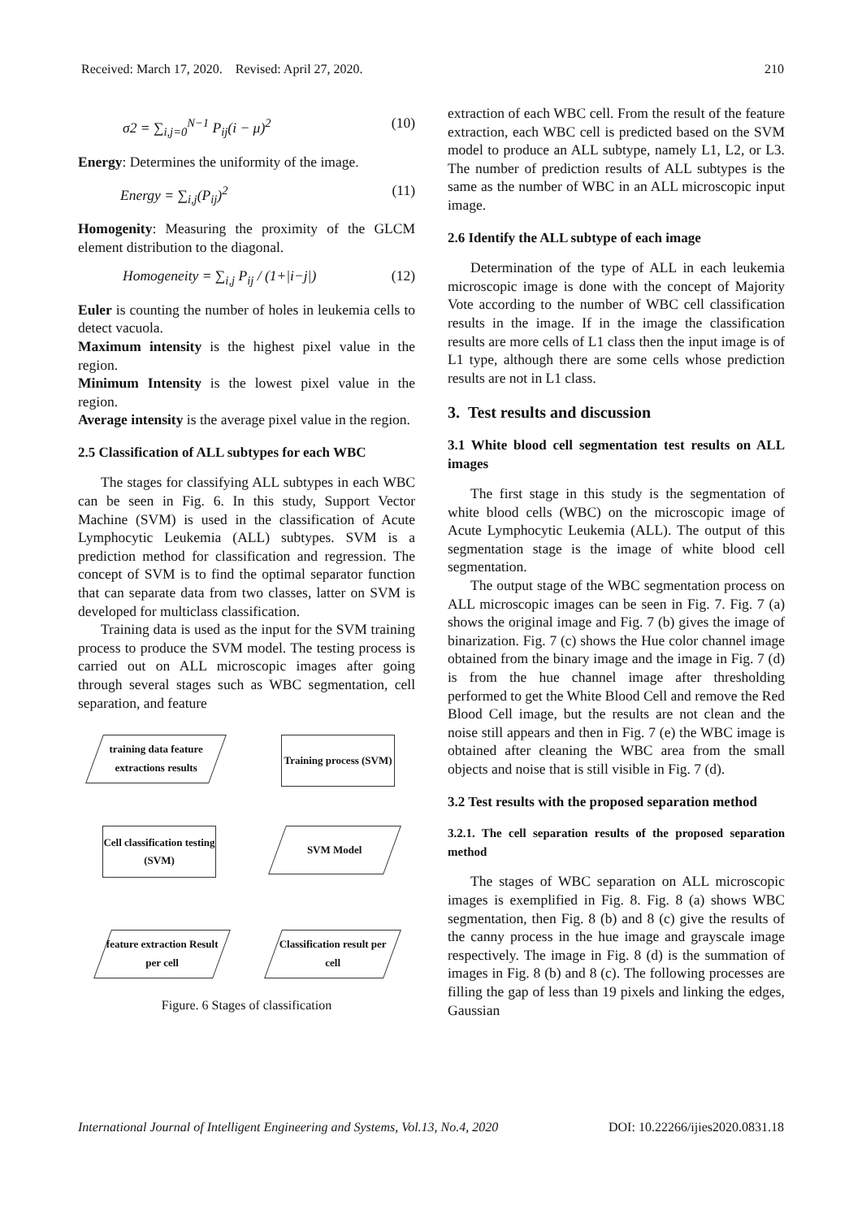Received: March 17, 2020. Revised: April 27, 2020. 210
σ2 = ∑<sub>i,j=0</sub><sup>N−1</sup> P<sub>ij</sub>(i − μ)<sup>2</sup> (10)
Energy: Determines the uniformity of the image.
Energy = ∑<sub>i,j</sub>(P<sub>ij</sub>)<sup>2</sup> (11)
Homogenity: Measuring the proximity of the GLCM element distribution to the diagonal.
Homogeneity = ∑<sub>i,j</sub> P<sub>ij</sub> / (1+|i−j|) (12)
Euler is counting the number of holes in leukemia cells to detect vacuola.
Maximum intensity is the highest pixel value in the region.
Minimum Intensity is the lowest pixel value in the region.
Average intensity is the average pixel value in the region.
2.5 Classification of ALL subtypes for each WBC
The stages for classifying ALL subtypes in each WBC can be seen in Fig. 6. In this study, Support Vector Machine (SVM) is used in the classification of Acute Lymphocytic Leukemia (ALL) subtypes. SVM is a prediction method for classification and regression. The concept of SVM is to find the optimal separator function that can separate data from two classes, latter on SVM is developed for multiclass classification.
Training data is used as the input for the SVM training process to produce the SVM model. The testing process is carried out on ALL microscopic images after going through several stages such as WBC segmentation, cell separation, and feature
training data feature extractions results
Training process (SVM)
Cell classification testing (SVM)
SVM Model
feature extraction Result per cell
Classification result per cell
Figure. 6 Stages of classification
extraction of each WBC cell. From the result of the feature extraction, each WBC cell is predicted based on the SVM model to produce an ALL subtype, namely L1, L2, or L3. The number of prediction results of ALL subtypes is the same as the number of WBC in an ALL microscopic input image.
2.6 Identify the ALL subtype of each image
Determination of the type of ALL in each leukemia microscopic image is done with the concept of Majority Vote according to the number of WBC cell classification results in the image. If in the image the classification results are more cells of L1 class then the input image is of L1 type, although there are some cells whose prediction results are not in L1 class.
3. Test results and discussion
3.1 White blood cell segmentation test results on ALL images
The first stage in this study is the segmentation of white blood cells (WBC) on the microscopic image of Acute Lymphocytic Leukemia (ALL). The output of this segmentation stage is the image of white blood cell segmentation.
The output stage of the WBC segmentation process on ALL microscopic images can be seen in Fig. 7. Fig. 7 (a) shows the original image and Fig. 7 (b) gives the image of binarization. Fig. 7 (c) shows the Hue color channel image obtained from the binary image and the image in Fig. 7 (d) is from the hue channel image after thresholding performed to get the White Blood Cell and remove the Red Blood Cell image, but the results are not clean and the noise still appears and then in Fig. 7 (e) the WBC image is obtained after cleaning the WBC area from the small objects and noise that is still visible in Fig. 7 (d).
3.2 Test results with the proposed separation method
3.2.1. The cell separation results of the proposed separation method
The stages of WBC separation on ALL microscopic images is exemplified in Fig. 8. Fig. 8 (a) shows WBC segmentation, then Fig. 8 (b) and 8 (c) give the results of the canny process in the hue image and grayscale image respectively. The image in Fig. 8 (d) is the summation of images in Fig. 8 (b) and 8 (c). The following processes are filling the gap of less than 19 pixels and linking the edges, Gaussian
International Journal of Intelligent Engineering and Systems, Vol.13, No.4, 2020 DOI: 10.22266/ijies2020.0831.18